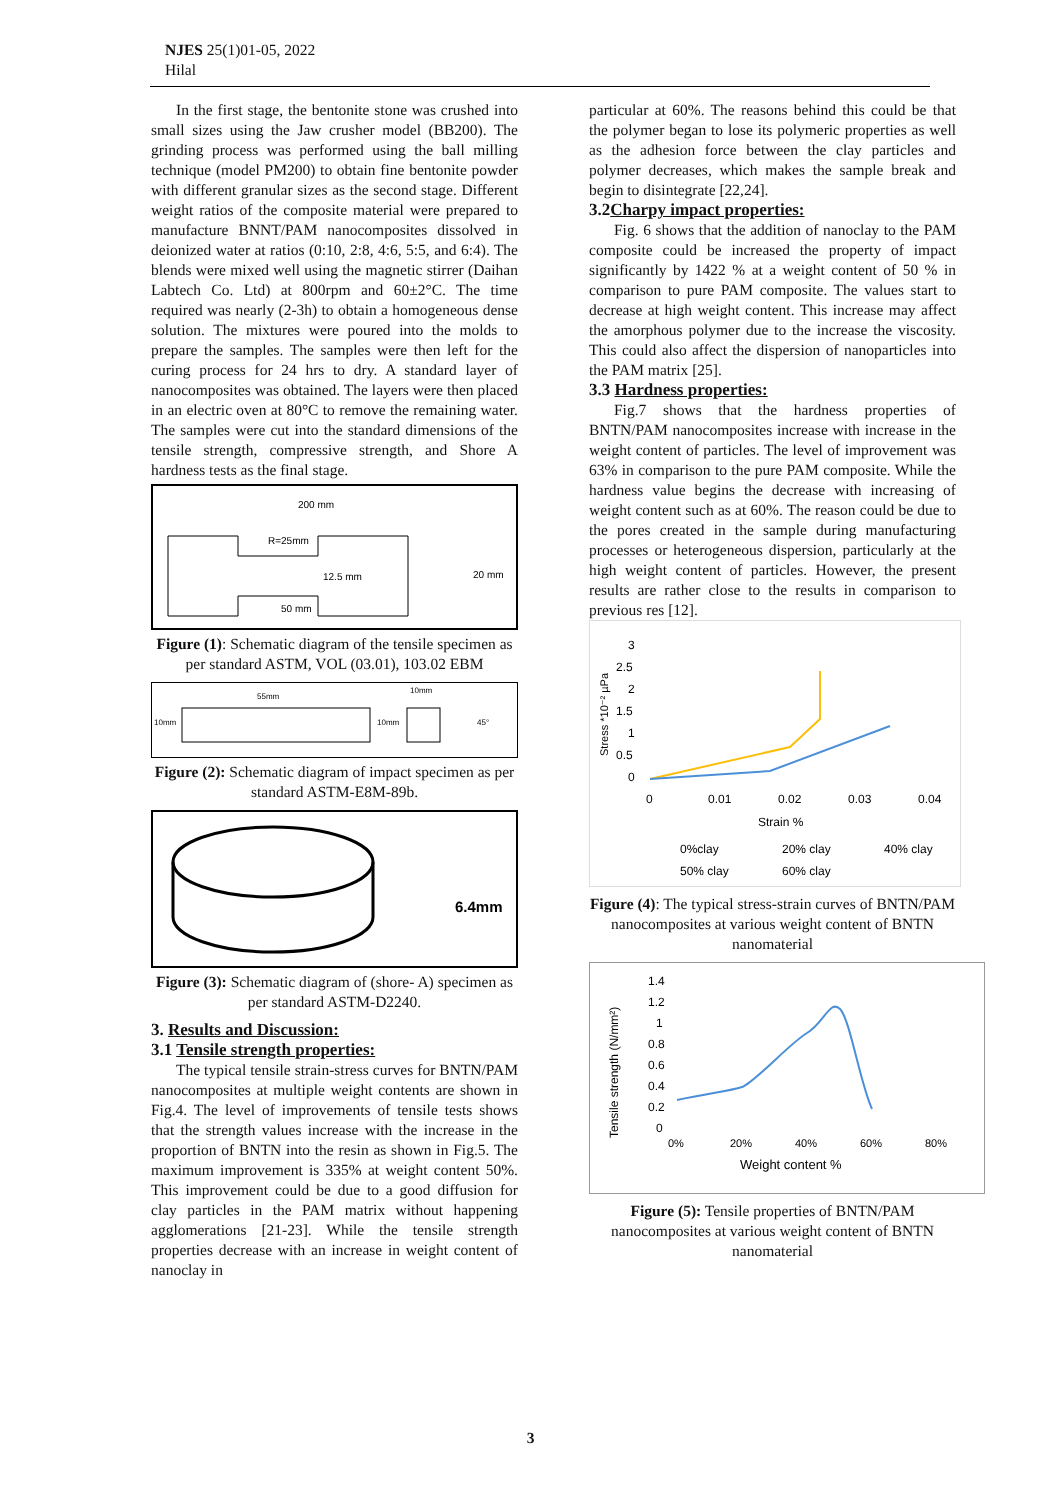NJES 25(1)01-05, 2022
Hilal
In the first stage, the bentonite stone was crushed into small sizes using the Jaw crusher model (BB200). The grinding process was performed using the ball milling technique (model PM200) to obtain fine bentonite powder with different granular sizes as the second stage. Different weight ratios of the composite material were prepared to manufacture BNNT/PAM nanocomposites dissolved in deionized water at ratios (0:10, 2:8, 4:6, 5:5, and 6:4). The blends were mixed well using the magnetic stirrer (Daihan Labtech Co. Ltd) at 800rpm and 60±2°C. The time required was nearly (2-3h) to obtain a homogeneous dense solution. The mixtures were poured into the molds to prepare the samples. The samples were then left for the curing process for 24 hrs to dry. A standard layer of nanocomposites was obtained. The layers were then placed in an electric oven at 80°C to remove the remaining water. The samples were cut into the standard dimensions of the tensile strength, compressive strength, and Shore A hardness tests as the final stage.
200 mm
R=25mm
12.5 mm
20 mm
50 mm
Figure (1): Schematic diagram of the tensile specimen as per standard ASTM, VOL (03.01), 103.02 EBM
55mm
10mm
10mm
10mm
45°
Figure (2): Schematic diagram of impact specimen as per standard ASTM-E8M-89b.
6.4mm
Figure (3): Schematic diagram of (shore- A) specimen as per standard ASTM-D2240.
3. Results and Discussion:
3.1 Tensile strength properties:
The typical tensile strain-stress curves for BNTN/PAM nanocomposites at multiple weight contents are shown in Fig.4. The level of improvements of tensile tests shows that the strength values increase with the increase in the proportion of BNTN into the resin as shown in Fig.5. The maximum improvement is 335% at weight content 50%. This improvement could be due to a good diffusion for clay particles in the PAM matrix without happening agglomerations [21-23]. While the tensile strength properties decrease with an increase in weight content of nanoclay in
particular at 60%. The reasons behind this could be that the polymer began to lose its polymeric properties as well as the adhesion force between the clay particles and polymer decreases, which makes the sample break and begin to disintegrate [22,24].
3.2Charpy impact properties:
Fig. 6 shows that the addition of nanoclay to the PAM composite could be increased the property of impact significantly by 1422 % at a weight content of 50 % in comparison to pure PAM composite. The values start to decrease at high weight content. This increase may affect the amorphous polymer due to the increase the viscosity. This could also affect the dispersion of nanoparticles into the PAM matrix [25].
3.3 Hardness properties:
Fig.7 shows that the hardness properties of BNTN/PAM nanocomposites increase with increase in the weight content of particles. The level of improvement was 63% in comparison to the pure PAM composite. While the hardness value begins the decrease with increasing of weight content such as at 60%. The reason could be due to the pores created in the sample during manufacturing processes or heterogeneous dispersion, particularly at the high weight content of particles. However, the present results are rather close to the results in comparison to previous res [12].
3
2.5
2
1.5
1
0.5
0
0
0.01
0.02
0.03
0.04
Strain %
Stress *10⁻² µPa
0%clay
20% clay
40% clay
50% clay
60% clay
Figure (4): The typical stress-strain curves of BNTN/PAM nanocomposites at various weight content of BNTN nanomaterial
1.4
1.2
1
0.8
0.6
0.4
0.2
0
0%
20%
40%
60%
80%
Weight content %
Tensile strength (N/mm²)
Figure (5): Tensile properties of BNTN/PAM nanocomposites at various weight content of BNTN nanomaterial
3